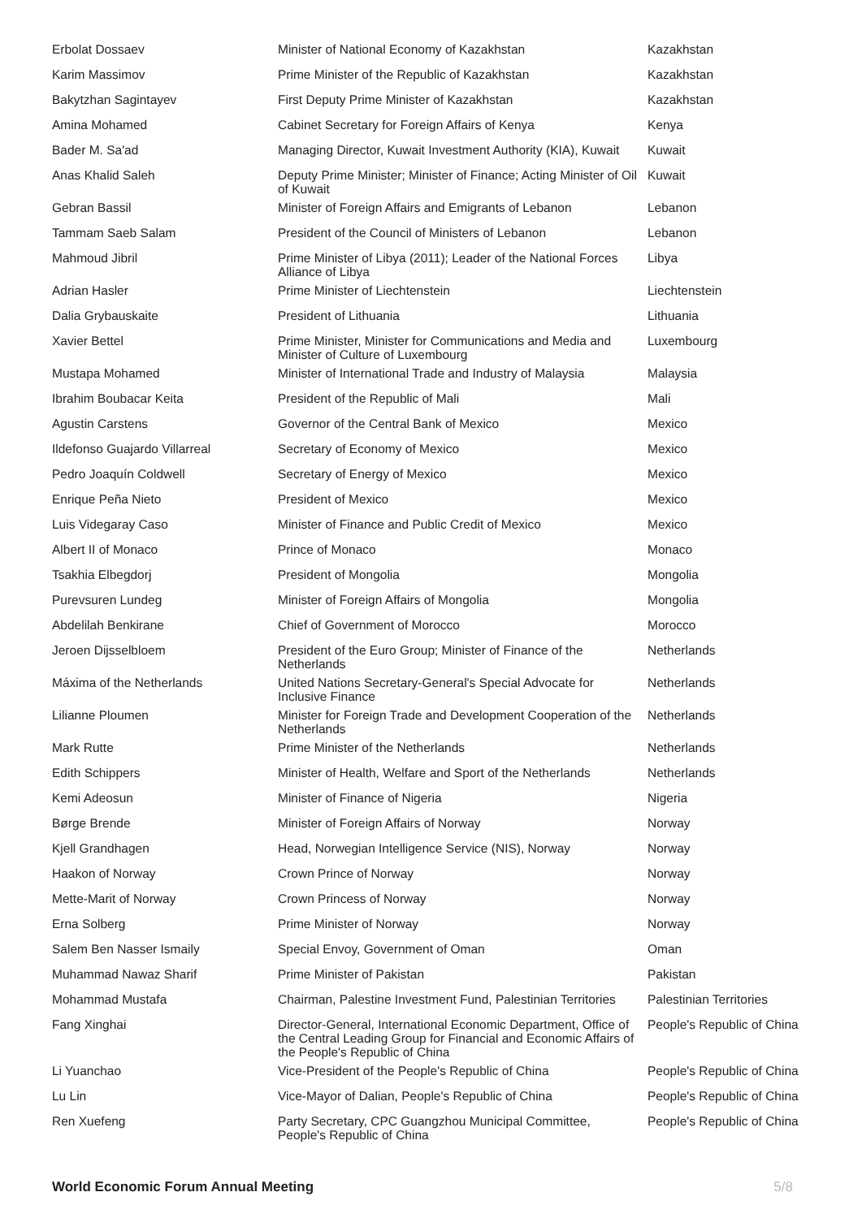| Erbolat Dossaev | Minister of National Economy of Kazakhstan | Kazakhstan |
| Karim Massimov | Prime Minister of the Republic of Kazakhstan | Kazakhstan |
| Bakytzhan Sagintayev | First Deputy Prime Minister of Kazakhstan | Kazakhstan |
| Amina Mohamed | Cabinet Secretary for Foreign Affairs of Kenya | Kenya |
| Bader M. Sa'ad | Managing Director, Kuwait Investment Authority (KIA), Kuwait | Kuwait |
| Anas Khalid Saleh | Deputy Prime Minister; Minister of Finance; Acting Minister of Oil of Kuwait | Kuwait |
| Gebran Bassil | Minister of Foreign Affairs and Emigrants of Lebanon | Lebanon |
| Tammam Saeb Salam | President of the Council of Ministers of Lebanon | Lebanon |
| Mahmoud Jibril | Prime Minister of Libya (2011); Leader of the National Forces Alliance of Libya | Libya |
| Adrian Hasler | Prime Minister of Liechtenstein | Liechtenstein |
| Dalia Grybauskaite | President of Lithuania | Lithuania |
| Xavier Bettel | Prime Minister, Minister for Communications and Media and Minister of Culture of Luxembourg | Luxembourg |
| Mustapa Mohamed | Minister of International Trade and Industry of Malaysia | Malaysia |
| Ibrahim Boubacar Keita | President of the Republic of Mali | Mali |
| Agustin Carstens | Governor of the Central Bank of Mexico | Mexico |
| Ildefonso Guajardo Villarreal | Secretary of Economy of Mexico | Mexico |
| Pedro Joaquín Coldwell | Secretary of Energy of Mexico | Mexico |
| Enrique Peña Nieto | President of Mexico | Mexico |
| Luis Videgaray Caso | Minister of Finance and Public Credit of Mexico | Mexico |
| Albert II of Monaco | Prince of Monaco | Monaco |
| Tsakhia Elbegdorj | President of Mongolia | Mongolia |
| Purevsuren Lundeg | Minister of Foreign Affairs of Mongolia | Mongolia |
| Abdelilah Benkirane | Chief of Government of Morocco | Morocco |
| Jeroen Dijsselbloem | President of the Euro Group; Minister of Finance of the Netherlands | Netherlands |
| Máxima of the Netherlands | United Nations Secretary-General's Special Advocate for Inclusive Finance | Netherlands |
| Lilianne Ploumen | Minister for Foreign Trade and Development Cooperation of the Netherlands | Netherlands |
| Mark Rutte | Prime Minister of the Netherlands | Netherlands |
| Edith Schippers | Minister of Health, Welfare and Sport of the Netherlands | Netherlands |
| Kemi Adeosun | Minister of Finance of Nigeria | Nigeria |
| Børge Brende | Minister of Foreign Affairs of Norway | Norway |
| Kjell Grandhagen | Head, Norwegian Intelligence Service (NIS), Norway | Norway |
| Haakon of Norway | Crown Prince of Norway | Norway |
| Mette-Marit of Norway | Crown Princess of Norway | Norway |
| Erna Solberg | Prime Minister of Norway | Norway |
| Salem Ben Nasser Ismaily | Special Envoy, Government of Oman | Oman |
| Muhammad Nawaz Sharif | Prime Minister of Pakistan | Pakistan |
| Mohammad Mustafa | Chairman, Palestine Investment Fund, Palestinian Territories | Palestinian Territories |
| Fang Xinghai | Director-General, International Economic Department, Office of the Central Leading Group for Financial and Economic Affairs of the People's Republic of China | People's Republic of China |
| Li Yuanchao | Vice-President of the People's Republic of China | People's Republic of China |
| Lu Lin | Vice-Mayor of Dalian, People's Republic of China | People's Republic of China |
| Ren Xuefeng | Party Secretary, CPC Guangzhou Municipal Committee, People's Republic of China | People's Republic of China |
World Economic Forum Annual Meeting 5/8